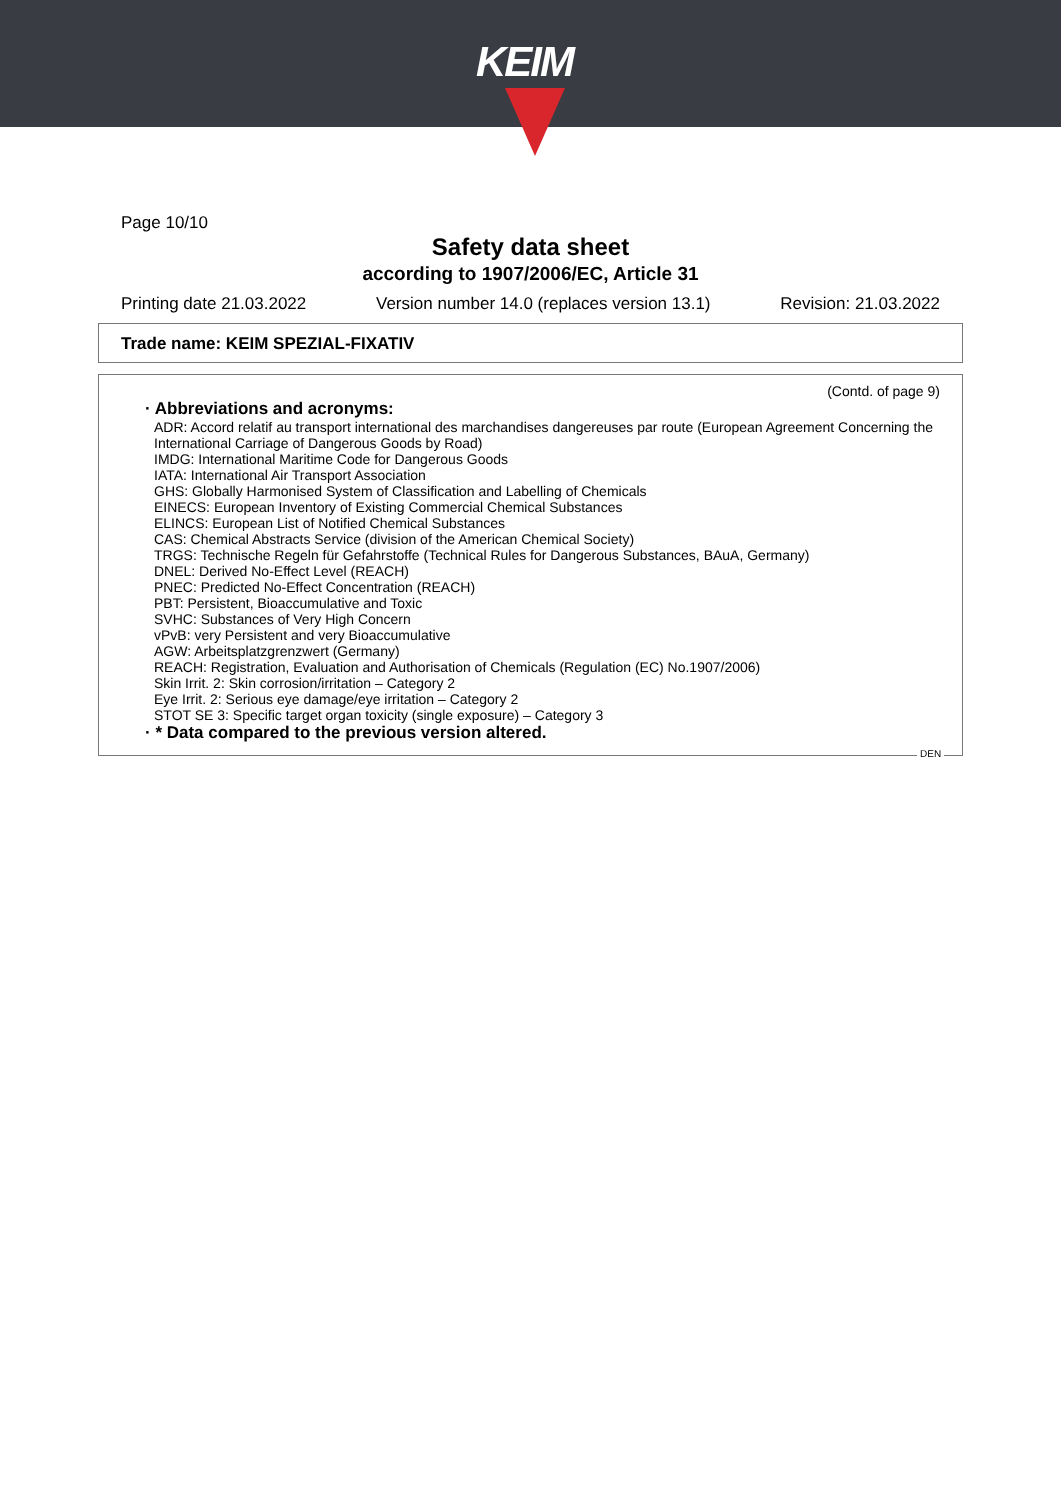KEIM
Page 10/10
Safety data sheet
according to 1907/2006/EC, Article 31
Printing date 21.03.2022 Version number 14.0 (replaces version 13.1) Revision: 21.03.2022
Trade name: KEIM SPEZIAL-FIXATIV
(Contd. of page 9)
· Abbreviations and acronyms:
ADR: Accord relatif au transport international des marchandises dangereuses par route (European Agreement Concerning the International Carriage of Dangerous Goods by Road)
IMDG: International Maritime Code for Dangerous Goods
IATA: International Air Transport Association
GHS: Globally Harmonised System of Classification and Labelling of Chemicals
EINECS: European Inventory of Existing Commercial Chemical Substances
ELINCS: European List of Notified Chemical Substances
CAS: Chemical Abstracts Service (division of the American Chemical Society)
TRGS: Technische Regeln für Gefahrstoffe (Technical Rules for Dangerous Substances, BAuA, Germany)
DNEL: Derived No-Effect Level (REACH)
PNEC: Predicted No-Effect Concentration (REACH)
PBT: Persistent, Bioaccumulative and Toxic
SVHC: Substances of Very High Concern
vPvB: very Persistent and very Bioaccumulative
AGW: Arbeitsplatzgrenzwert (Germany)
REACH: Registration, Evaluation and Authorisation of Chemicals (Regulation (EC) No.1907/2006)
Skin Irrit. 2: Skin corrosion/irritation – Category 2
Eye Irrit. 2: Serious eye damage/eye irritation – Category 2
STOT SE 3: Specific target organ toxicity (single exposure) – Category 3
· * Data compared to the previous version altered.
DEN